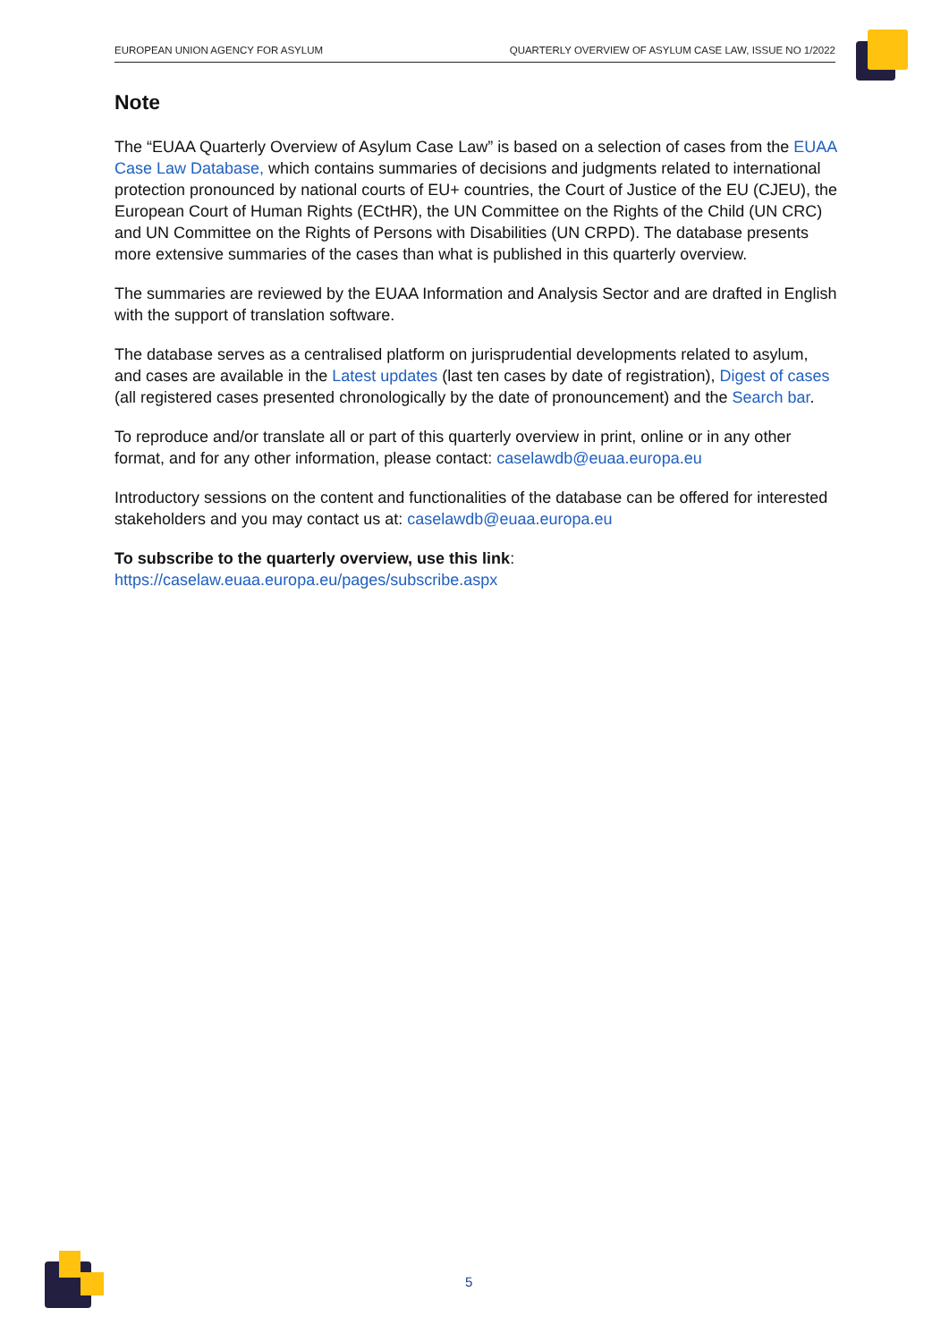EUROPEAN UNION AGENCY FOR ASYLUM QUARTERLY OVERVIEW OF ASYLUM CASE LAW, ISSUE NO 1/2022
Note
The “EUAA Quarterly Overview of Asylum Case Law” is based on a selection of cases from the EUAA Case Law Database, which contains summaries of decisions and judgments related to international protection pronounced by national courts of EU+ countries, the Court of Justice of the EU (CJEU), the European Court of Human Rights (ECtHR), the UN Committee on the Rights of the Child (UN CRC) and UN Committee on the Rights of Persons with Disabilities (UN CRPD). The database presents more extensive summaries of the cases than what is published in this quarterly overview.
The summaries are reviewed by the EUAA Information and Analysis Sector and are drafted in English with the support of translation software.
The database serves as a centralised platform on jurisprudential developments related to asylum, and cases are available in the Latest updates (last ten cases by date of registration), Digest of cases (all registered cases presented chronologically by the date of pronouncement) and the Search bar.
To reproduce and/or translate all or part of this quarterly overview in print, online or in any other format, and for any other information, please contact: caselawdb@euaa.europa.eu
Introductory sessions on the content and functionalities of the database can be offered for interested stakeholders and you may contact us at: caselawdb@euaa.europa.eu
To subscribe to the quarterly overview, use this link:
https://caselaw.euaa.europa.eu/pages/subscribe.aspx
5